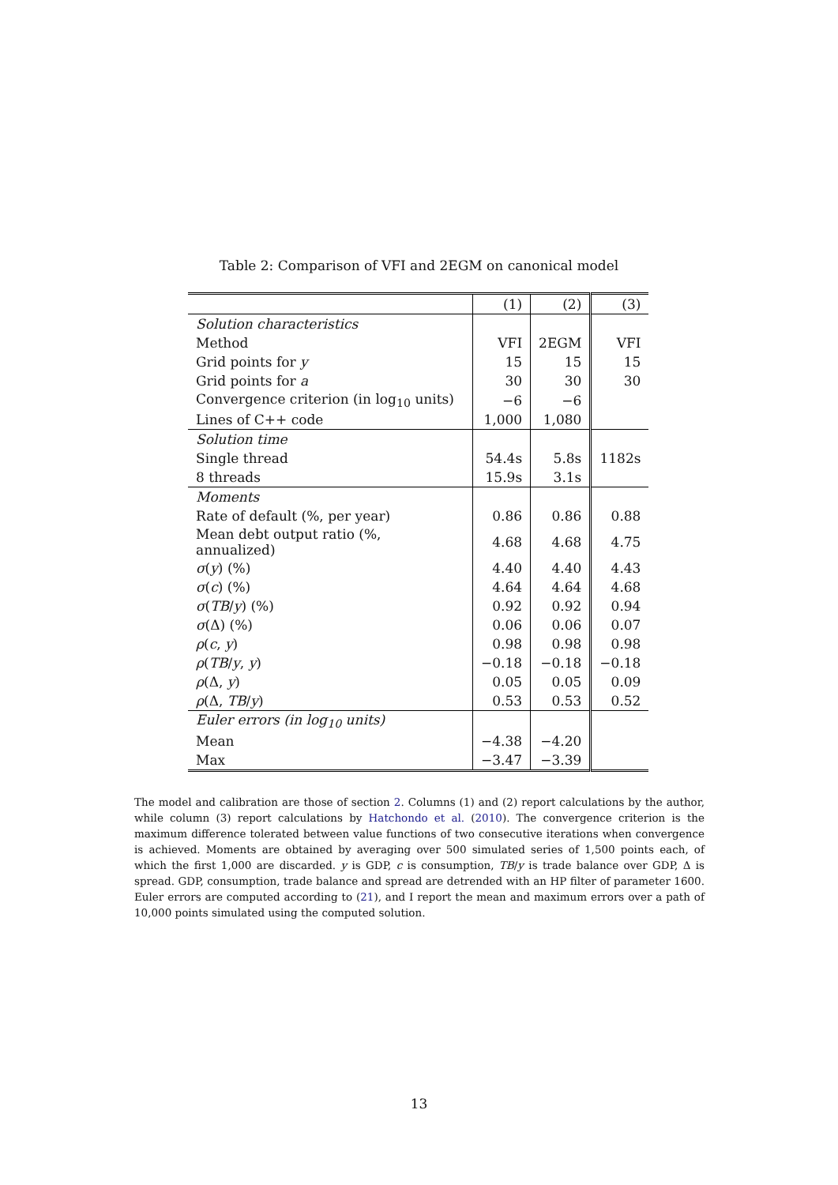Table 2: Comparison of VFI and 2EGM on canonical model
| | (1) | (2) | (3) |
| --- | --- | --- | --- |
| Solution characteristics | | | |
| Method | VFI | 2EGM | VFI |
| Grid points for y | 15 | 15 | 15 |
| Grid points for a | 30 | 30 | 30 |
| Convergence criterion (in log<sub>10</sub> units) | −6 | −6 | |
| Lines of C++ code | 1,000 | 1,080 | |
| Solution time | | | |
| Single thread | 54.4s | 5.8s | 1182s |
| 8 threads | 15.9s | 3.1s | |
| Moments | | | |
| Rate of default (%, per year) | 0.86 | 0.86 | 0.88 |
| Mean debt output ratio (%, annualized) | 4.68 | 4.68 | 4.75 |
| σ ( y ) (%) | 4.40 | 4.40 | 4.43 |
| σ ( c ) (%) | 4.64 | 4.64 | 4.68 |
| σ ( TB / y ) (%) | 0.92 | 0.92 | 0.94 |
| σ (Δ) (%) | 0.06 | 0.06 | 0.07 |
| ρ ( c , y ) | 0.98 | 0.98 | 0.98 |
| ρ ( TB / y , y ) | −0.18 | −0.18 | −0.18 |
| ρ (Δ, y ) | 0.05 | 0.05 | 0.09 |
| ρ (Δ, TB / y ) | 0.53 | 0.53 | 0.52 |
| Euler errors (in log<sub>10</sub> units) | | | |
| Mean | −4.38 | −4.20 | |
| Max | −3.47 | −3.39 | |
The model and calibration are those of section 2. Columns (1) and (2) report calculations by the author, while column (3) report calculations by Hatchondo et al. (2010). The convergence criterion is the maximum difference tolerated between value functions of two consecutive iterations when convergence is achieved. Moments are obtained by averaging over 500 simulated series of 1,500 points each, of which the first 1,000 are discarded. y is GDP, c is consumption, TB/y is trade balance over GDP, Δ is spread. GDP, consumption, trade balance and spread are detrended with an HP filter of parameter 1600. Euler errors are computed according to (21), and I report the mean and maximum errors over a path of 10,000 points simulated using the computed solution.
13